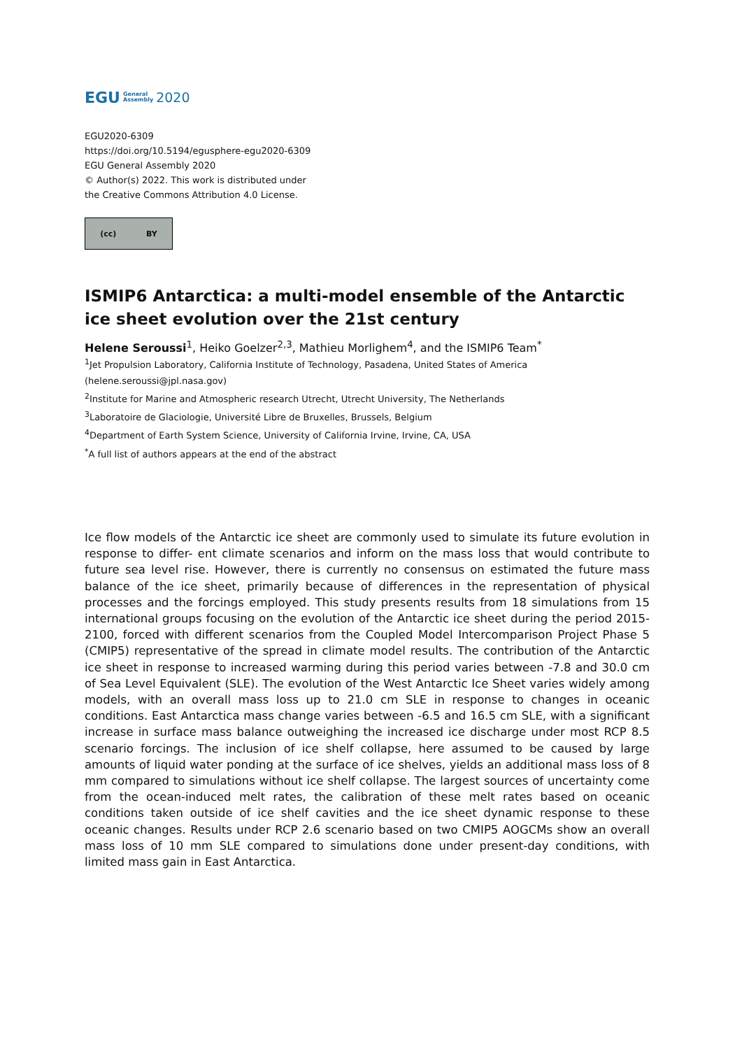EGU General
Assembly 2020
EGU2020-6309
https://doi.org/10.5194/egusphere-egu2020-6309
EGU General Assembly 2020
© Author(s) 2022. This work is distributed under
the Creative Commons Attribution 4.0 License.
(cc) BY
ISMIP6 Antarctica: a multi-model ensemble of the Antarctic ice sheet evolution over the 21st century
Helene Seroussi<sup>1</sup>, Heiko Goelzer<sup>2,3</sup>, Mathieu Morlighem<sup>4</sup>, and the ISMIP6 Team<sup>*</sup>
<sup>1</sup> Jet Propulsion Laboratory, California Institute of Technology, Pasadena, United States of America (helene.seroussi@jpl.nasa.gov)
<sup>2</sup> Institute for Marine and Atmospheric research Utrecht, Utrecht University, The Netherlands
<sup>3</sup> Laboratoire de Glaciologie, Université Libre de Bruxelles, Brussels, Belgium
<sup>4</sup> Department of Earth System Science, University of California Irvine, Irvine, CA, USA
<sup>*</sup> A full list of authors appears at the end of the abstract
Ice flow models of the Antarctic ice sheet are commonly used to simulate its future evolution in response to differ- ent climate scenarios and inform on the mass loss that would contribute to future sea level rise. However, there is currently no consensus on estimated the future mass balance of the ice sheet, primarily because of differences in the representation of physical processes and the forcings employed. This study presents results from 18 simulations from 15 international groups focusing on the evolution of the Antarctic ice sheet during the period 2015-2100, forced with different scenarios from the Coupled Model Intercomparison Project Phase 5 (CMIP5) representative of the spread in climate model results. The contribution of the Antarctic ice sheet in response to increased warming during this period varies between -7.8 and 30.0 cm of Sea Level Equivalent (SLE). The evolution of the West Antarctic Ice Sheet varies widely among models, with an overall mass loss up to 21.0 cm SLE in response to changes in oceanic conditions. East Antarctica mass change varies between -6.5 and 16.5 cm SLE, with a significant increase in surface mass balance outweighing the increased ice discharge under most RCP 8.5 scenario forcings. The inclusion of ice shelf collapse, here assumed to be caused by large amounts of liquid water ponding at the surface of ice shelves, yields an additional mass loss of 8 mm compared to simulations without ice shelf collapse. The largest sources of uncertainty come from the ocean-induced melt rates, the calibration of these melt rates based on oceanic conditions taken outside of ice shelf cavities and the ice sheet dynamic response to these oceanic changes. Results under RCP 2.6 scenario based on two CMIP5 AOGCMs show an overall mass loss of 10 mm SLE compared to simulations done under present-day conditions, with limited mass gain in East Antarctica.